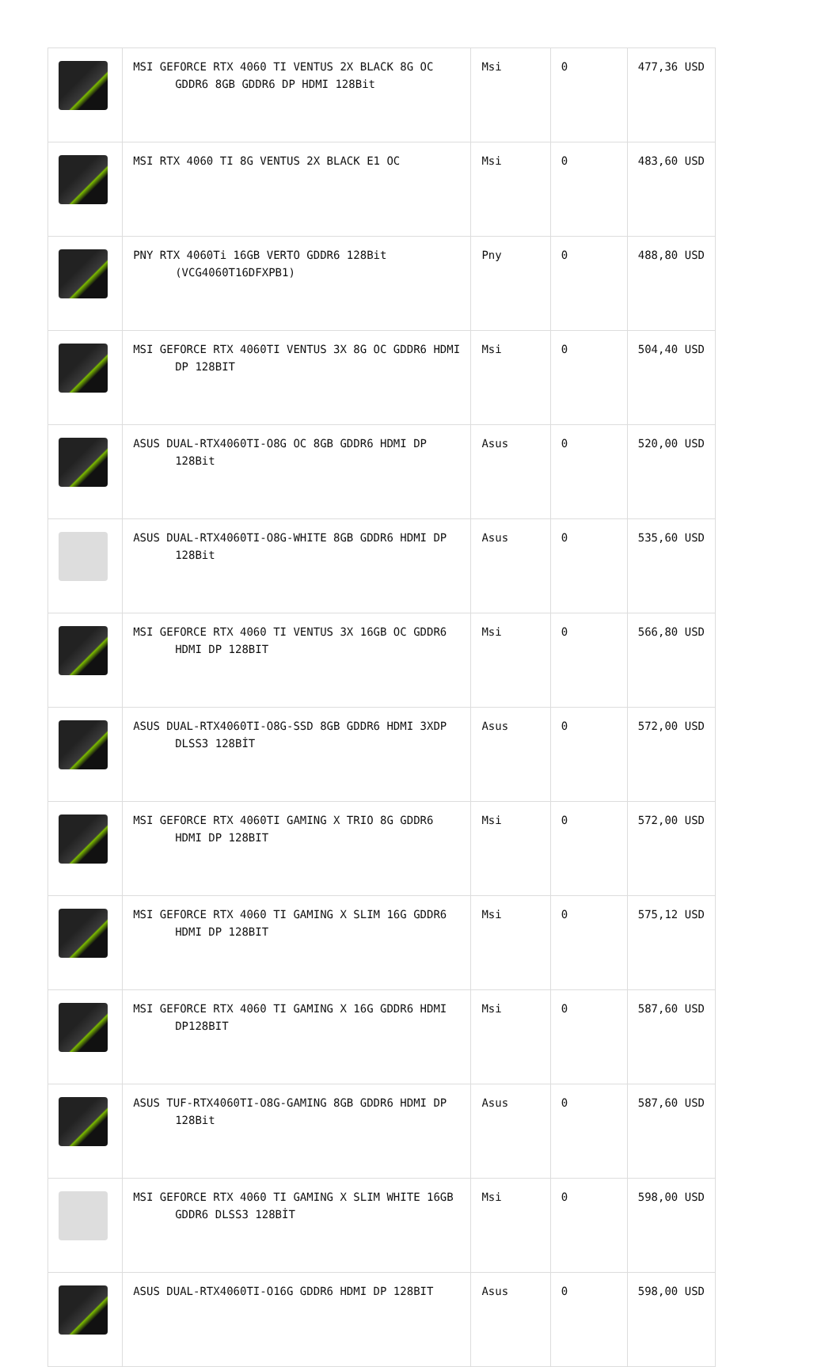| | MSI GEFORCE RTX 4060 TI VENTUS 2X BLACK 8G OC GDDR6 8GB GDDR6 DP HDMI 128Bit | Msi | 0 | 477,36 USD |
| | MSI RTX 4060 TI 8G VENTUS 2X BLACK E1 OC | Msi | 0 | 483,60 USD |
| | PNY RTX 4060Ti 16GB VERTO GDDR6 128Bit (VCG4060T16DFXPB1) | Pny | 0 | 488,80 USD |
| | MSI GEFORCE RTX 4060TI VENTUS 3X 8G OC GDDR6 HDMI DP 128BIT | Msi | 0 | 504,40 USD |
| | ASUS DUAL-RTX4060TI-O8G OC 8GB GDDR6 HDMI DP 128Bit | Asus | 0 | 520,00 USD |
| | ASUS DUAL-RTX4060TI-O8G-WHITE 8GB GDDR6 HDMI DP 128Bit | Asus | 0 | 535,60 USD |
| | MSI GEFORCE RTX 4060 TI VENTUS 3X 16GB OC GDDR6 HDMI DP 128BIT | Msi | 0 | 566,80 USD |
| | ASUS DUAL-RTX4060TI-O8G-SSD 8GB GDDR6 HDMI 3XDP DLSS3 128BİT | Asus | 0 | 572,00 USD |
| | MSI GEFORCE RTX 4060TI GAMING X TRIO 8G GDDR6 HDMI DP 128BIT | Msi | 0 | 572,00 USD |
| | MSI GEFORCE RTX 4060 TI GAMING X SLIM 16G GDDR6 HDMI DP 128BIT | Msi | 0 | 575,12 USD |
| | MSI GEFORCE RTX 4060 TI GAMING X 16G GDDR6 HDMI DP128BIT | Msi | 0 | 587,60 USD |
| | ASUS TUF-RTX4060TI-O8G-GAMING 8GB GDDR6 HDMI DP 128Bit | Asus | 0 | 587,60 USD |
| | MSI GEFORCE RTX 4060 TI GAMING X SLIM WHITE 16GB GDDR6 DLSS3 128BİT | Msi | 0 | 598,00 USD |
| | ASUS DUAL-RTX4060TI-O16G GDDR6 HDMI DP 128BIT | Asus | 0 | 598,00 USD |